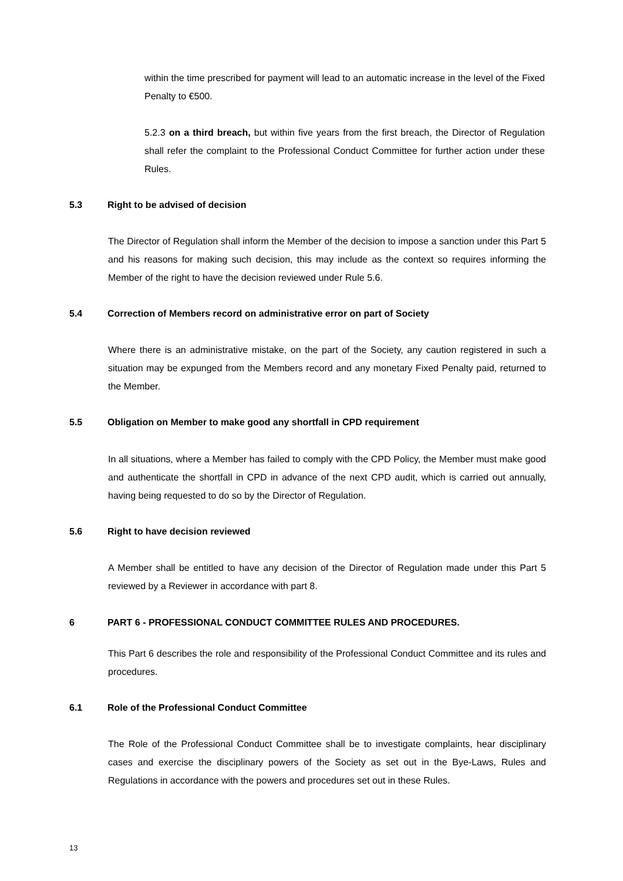within the time prescribed for payment will lead to an automatic increase in the level of the Fixed Penalty to €500.
5.2.3 on a third breach, but within five years from the first breach, the Director of Regulation shall refer the complaint to the Professional Conduct Committee for further action under these Rules.
5.3 Right to be advised of decision
The Director of Regulation shall inform the Member of the decision to impose a sanction under this Part 5 and his reasons for making such decision, this may include as the context so requires informing the Member of the right to have the decision reviewed under Rule 5.6.
5.4 Correction of Members record on administrative error on part of Society
Where there is an administrative mistake, on the part of the Society, any caution registered in such a situation may be expunged from the Members record and any monetary Fixed Penalty paid, returned to the Member.
5.5 Obligation on Member to make good any shortfall in CPD requirement
In all situations, where a Member has failed to comply with the CPD Policy, the Member must make good and authenticate the shortfall in CPD in advance of the next CPD audit, which is carried out annually, having being requested to do so by the Director of Regulation.
5.6 Right to have decision reviewed
A Member shall be entitled to have any decision of the Director of Regulation made under this Part 5 reviewed by a Reviewer in accordance with part 8.
6 PART 6 - PROFESSIONAL CONDUCT COMMITTEE RULES AND PROCEDURES.
This Part 6 describes the role and responsibility of the Professional Conduct Committee and its rules and procedures.
6.1 Role of the Professional Conduct Committee
The Role of the Professional Conduct Committee shall be to investigate complaints, hear disciplinary cases and exercise the disciplinary powers of the Society as set out in the Bye-Laws, Rules and Regulations in accordance with the powers and procedures set out in these Rules.
13